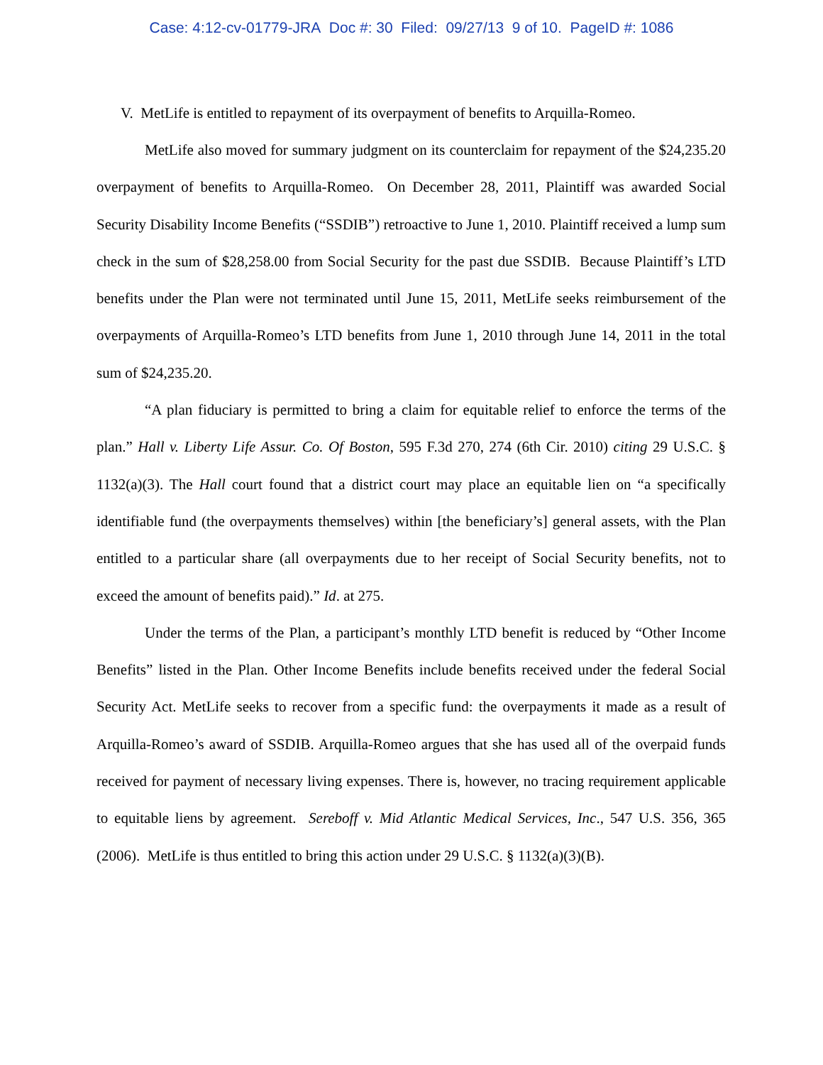Case: 4:12-cv-01779-JRA Doc #: 30 Filed: 09/27/13 9 of 10. PageID #: 1086
V. MetLife is entitled to repayment of its overpayment of benefits to Arquilla-Romeo.
MetLife also moved for summary judgment on its counterclaim for repayment of the $24,235.20 overpayment of benefits to Arquilla-Romeo. On December 28, 2011, Plaintiff was awarded Social Security Disability Income Benefits (“SSDIB”) retroactive to June 1, 2010. Plaintiff received a lump sum check in the sum of $28,258.00 from Social Security for the past due SSDIB. Because Plaintiff’s LTD benefits under the Plan were not terminated until June 15, 2011, MetLife seeks reimbursement of the overpayments of Arquilla-Romeo’s LTD benefits from June 1, 2010 through June 14, 2011 in the total sum of $24,235.20.
“A plan fiduciary is permitted to bring a claim for equitable relief to enforce the terms of the plan.” Hall v. Liberty Life Assur. Co. Of Boston, 595 F.3d 270, 274 (6th Cir. 2010) citing 29 U.S.C. § 1132(a)(3). The Hall court found that a district court may place an equitable lien on “a specifically identifiable fund (the overpayments themselves) within [the beneficiary’s] general assets, with the Plan entitled to a particular share (all overpayments due to her receipt of Social Security benefits, not to exceed the amount of benefits paid).” Id. at 275.
Under the terms of the Plan, a participant’s monthly LTD benefit is reduced by “Other Income Benefits” listed in the Plan. Other Income Benefits include benefits received under the federal Social Security Act. MetLife seeks to recover from a specific fund: the overpayments it made as a result of Arquilla-Romeo’s award of SSDIB. Arquilla-Romeo argues that she has used all of the overpaid funds received for payment of necessary living expenses. There is, however, no tracing requirement applicable to equitable liens by agreement. Sereboff v. Mid Atlantic Medical Services, Inc., 547 U.S. 356, 365 (2006). MetLife is thus entitled to bring this action under 29 U.S.C. § 1132(a)(3)(B).